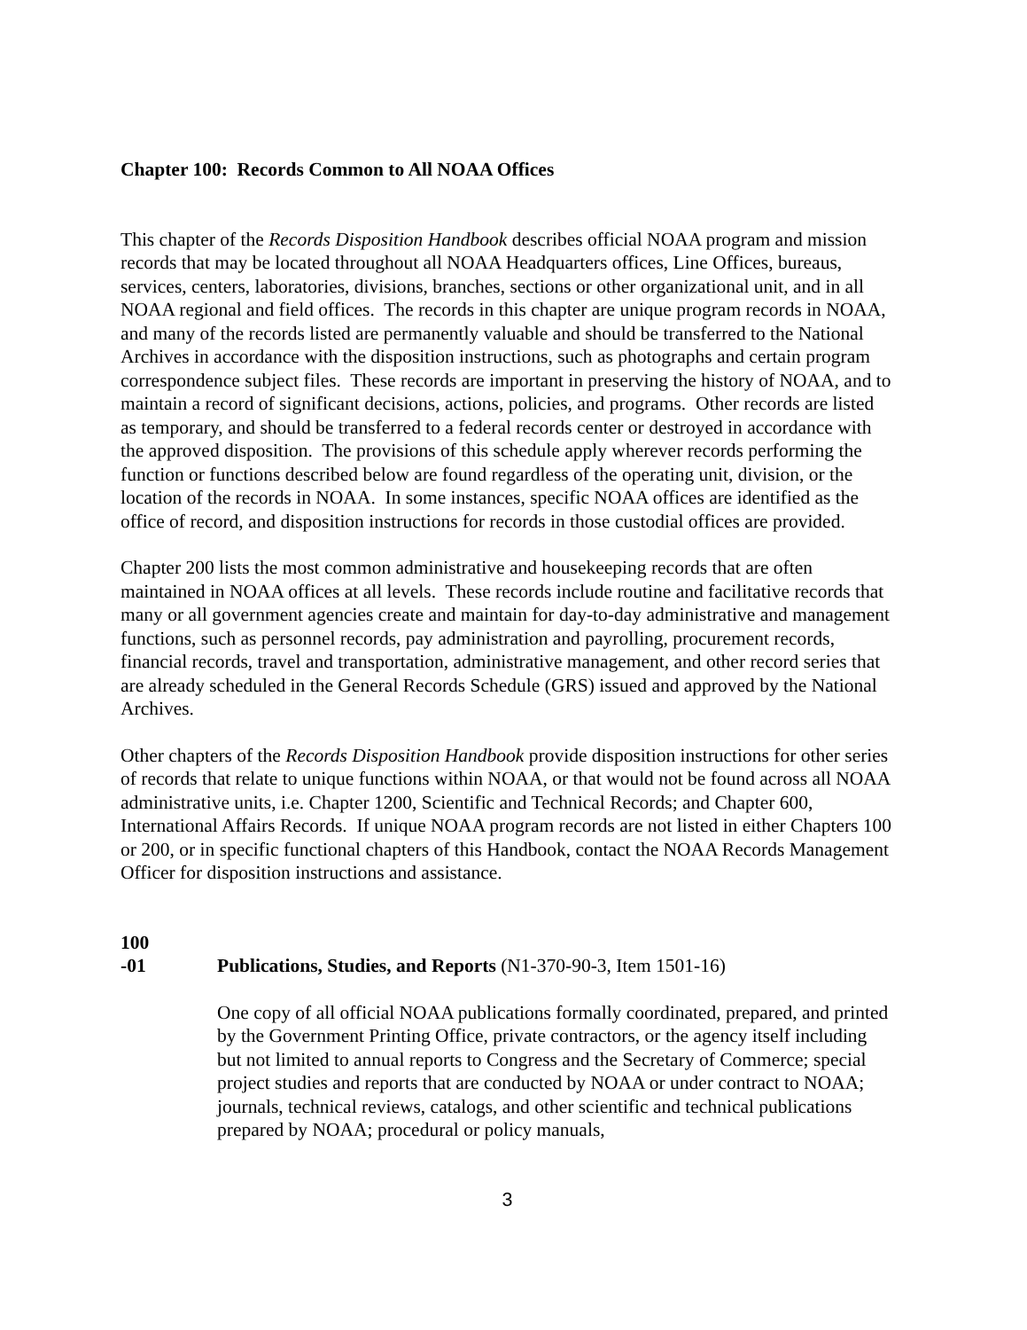Chapter 100: Records Common to All NOAA Offices
This chapter of the Records Disposition Handbook describes official NOAA program and mission records that may be located throughout all NOAA Headquarters offices, Line Offices, bureaus, services, centers, laboratories, divisions, branches, sections or other organizational unit, and in all NOAA regional and field offices. The records in this chapter are unique program records in NOAA, and many of the records listed are permanently valuable and should be transferred to the National Archives in accordance with the disposition instructions, such as photographs and certain program correspondence subject files. These records are important in preserving the history of NOAA, and to maintain a record of significant decisions, actions, policies, and programs. Other records are listed as temporary, and should be transferred to a federal records center or destroyed in accordance with the approved disposition. The provisions of this schedule apply wherever records performing the function or functions described below are found regardless of the operating unit, division, or the location of the records in NOAA. In some instances, specific NOAA offices are identified as the office of record, and disposition instructions for records in those custodial offices are provided.
Chapter 200 lists the most common administrative and housekeeping records that are often maintained in NOAA offices at all levels. These records include routine and facilitative records that many or all government agencies create and maintain for day-to-day administrative and management functions, such as personnel records, pay administration and payrolling, procurement records, financial records, travel and transportation, administrative management, and other record series that are already scheduled in the General Records Schedule (GRS) issued and approved by the National Archives.
Other chapters of the Records Disposition Handbook provide disposition instructions for other series of records that relate to unique functions within NOAA, or that would not be found across all NOAA administrative units, i.e. Chapter 1200, Scientific and Technical Records; and Chapter 600, International Affairs Records. If unique NOAA program records are not listed in either Chapters 100 or 200, or in specific functional chapters of this Handbook, contact the NOAA Records Management Officer for disposition instructions and assistance.
100
-01 Publications, Studies, and Reports (N1-370-90-3, Item 1501-16)
One copy of all official NOAA publications formally coordinated, prepared, and printed by the Government Printing Office, private contractors, or the agency itself including but not limited to annual reports to Congress and the Secretary of Commerce; special project studies and reports that are conducted by NOAA or under contract to NOAA; journals, technical reviews, catalogs, and other scientific and technical publications prepared by NOAA; procedural or policy manuals,
3